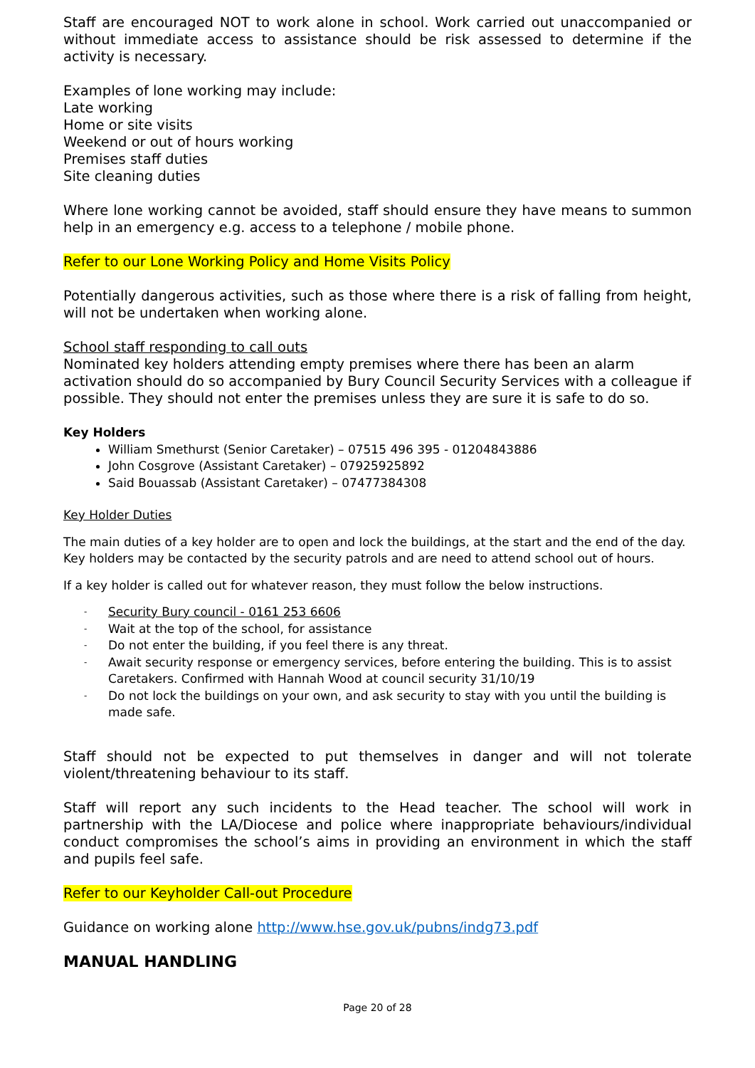Staff are encouraged NOT to work alone in school. Work carried out unaccompanied or without immediate access to assistance should be risk assessed to determine if the activity is necessary.
Examples of lone working may include:
Late working
Home or site visits
Weekend or out of hours working
Premises staff duties
Site cleaning duties
Where lone working cannot be avoided, staff should ensure they have means to summon help in an emergency e.g. access to a telephone / mobile phone.
Refer to our Lone Working Policy and Home Visits Policy
Potentially dangerous activities, such as those where there is a risk of falling from height, will not be undertaken when working alone.
School staff responding to call outs
Nominated key holders attending empty premises where there has been an alarm activation should do so accompanied by Bury Council Security Services with a colleague if possible. They should not enter the premises unless they are sure it is safe to do so.
Key Holders
William Smethurst (Senior Caretaker) – 07515 496 395 - 01204843886
John Cosgrove (Assistant Caretaker) – 07925925892
Said Bouassab (Assistant Caretaker) – 07477384308
Key Holder Duties
The main duties of a key holder are to open and lock the buildings, at the start and the end of the day. Key holders may be contacted by the security patrols and are need to attend school out of hours.
If a key holder is called out for whatever reason, they must follow the below instructions.
- Security Bury council - 0161 253 6606
- Wait at the top of the school, for assistance
- Do not enter the building, if you feel there is any threat.
- Await security response or emergency services, before entering the building. This is to assist Caretakers. Confirmed with Hannah Wood at council security 31/10/19
- Do not lock the buildings on your own, and ask security to stay with you until the building is made safe.
Staff should not be expected to put themselves in danger and will not tolerate violent/threatening behaviour to its staff.
Staff will report any such incidents to the Head teacher. The school will work in partnership with the LA/Diocese and police where inappropriate behaviours/individual conduct compromises the school’s aims in providing an environment in which the staff and pupils feel safe.
Refer to our Keyholder Call-out Procedure
Guidance on working alone http://www.hse.gov.uk/pubns/indg73.pdf
MANUAL HANDLING
Page 20 of 28